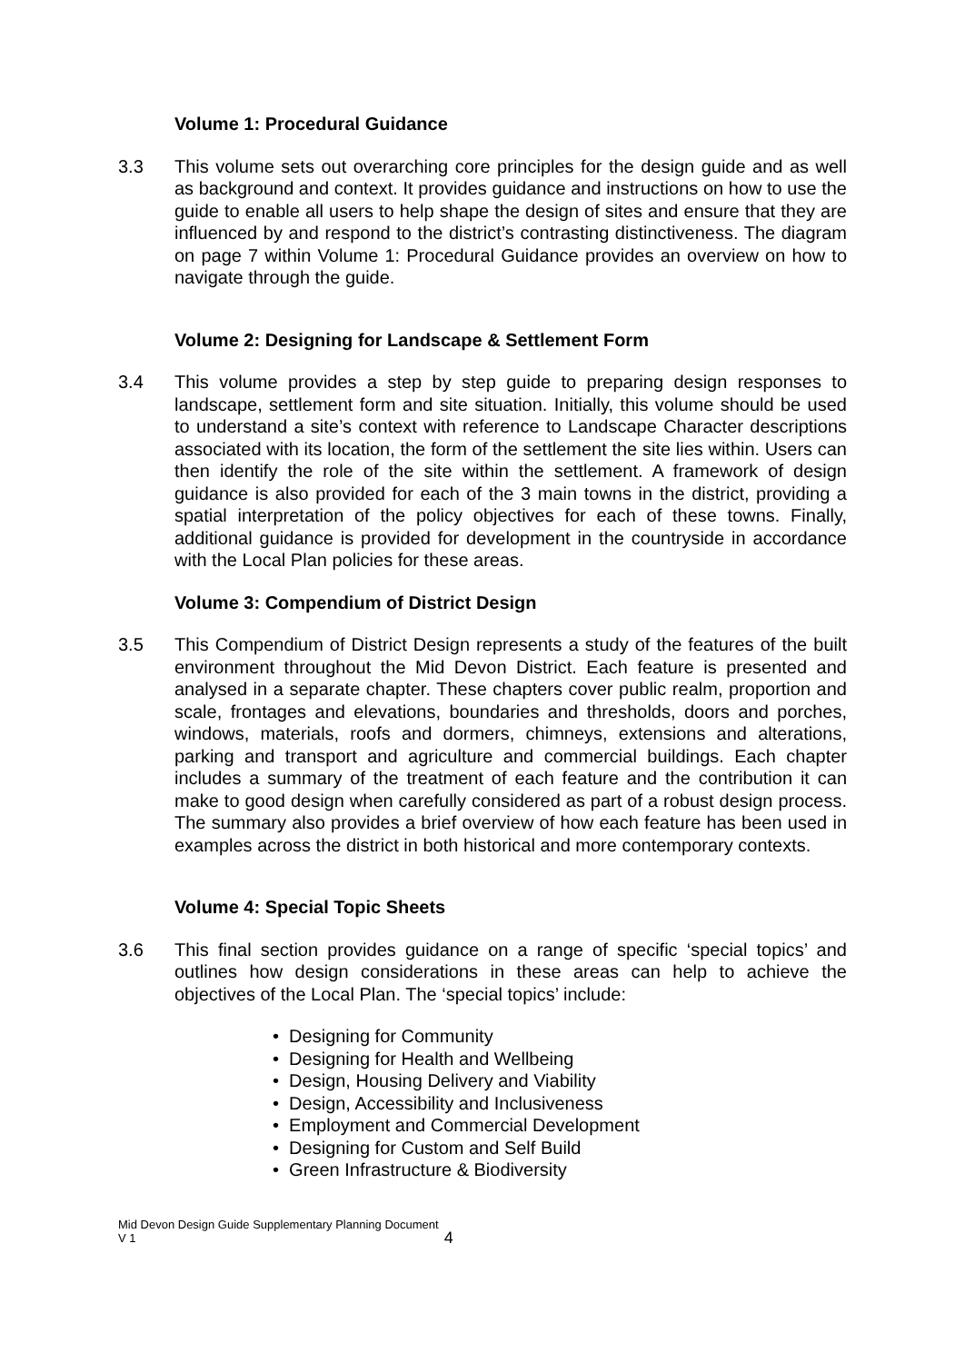Volume 1: Procedural Guidance
3.3 This volume sets out overarching core principles for the design guide and as well as background and context. It provides guidance and instructions on how to use the guide to enable all users to help shape the design of sites and ensure that they are influenced by and respond to the district’s contrasting distinctiveness. The diagram on page 7 within Volume 1: Procedural Guidance provides an overview on how to navigate through the guide.
Volume 2: Designing for Landscape & Settlement Form
3.4 This volume provides a step by step guide to preparing design responses to landscape, settlement form and site situation. Initially, this volume should be used to understand a site’s context with reference to Landscape Character descriptions associated with its location, the form of the settlement the site lies within. Users can then identify the role of the site within the settlement. A framework of design guidance is also provided for each of the 3 main towns in the district, providing a spatial interpretation of the policy objectives for each of these towns. Finally, additional guidance is provided for development in the countryside in accordance with the Local Plan policies for these areas.
Volume 3: Compendium of District Design
3.5 This Compendium of District Design represents a study of the features of the built environment throughout the Mid Devon District. Each feature is presented and analysed in a separate chapter. These chapters cover public realm, proportion and scale, frontages and elevations, boundaries and thresholds, doors and porches, windows, materials, roofs and dormers, chimneys, extensions and alterations, parking and transport and agriculture and commercial buildings. Each chapter includes a summary of the treatment of each feature and the contribution it can make to good design when carefully considered as part of a robust design process. The summary also provides a brief overview of how each feature has been used in examples across the district in both historical and more contemporary contexts.
Volume 4: Special Topic Sheets
3.6 This final section provides guidance on a range of specific ‘special topics’ and outlines how design considerations in these areas can help to achieve the objectives of the Local Plan. The ‘special topics’ include:
• Designing for Community
• Designing for Health and Wellbeing
• Design, Housing Delivery and Viability
• Design, Accessibility and Inclusiveness
• Employment and Commercial Development
• Designing for Custom and Self Build
• Green Infrastructure & Biodiversity
Mid Devon Design Guide Supplementary Planning Document
V 1
4